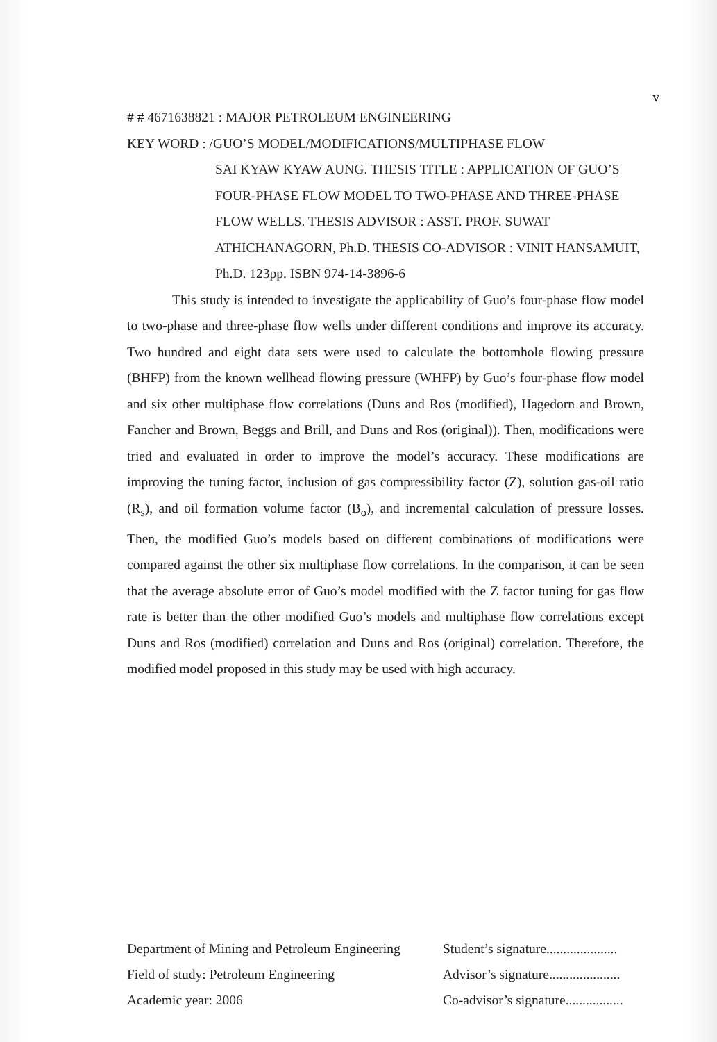v
# # 4671638821 : MAJOR PETROLEUM ENGINEERING
KEY WORD : /GUO’S MODEL/MODIFICATIONS/MULTIPHASE FLOW
SAI KYAW KYAW AUNG. THESIS TITLE : APPLICATION OF GUO’S FOUR-PHASE FLOW MODEL TO TWO-PHASE AND THREE-PHASE FLOW WELLS. THESIS ADVISOR : ASST. PROF. SUWAT ATHICHANAGORN, Ph.D. THESIS CO-ADVISOR : VINIT HANSAMUIT, Ph.D. 123pp. ISBN 974-14-3896-6
This study is intended to investigate the applicability of Guo’s four-phase flow model to two-phase and three-phase flow wells under different conditions and improve its accuracy. Two hundred and eight data sets were used to calculate the bottomhole flowing pressure (BHFP) from the known wellhead flowing pressure (WHFP) by Guo’s four-phase flow model and six other multiphase flow correlations (Duns and Ros (modified), Hagedorn and Brown, Fancher and Brown, Beggs and Brill, and Duns and Ros (original)). Then, modifications were tried and evaluated in order to improve the model’s accuracy. These modifications are improving the tuning factor, inclusion of gas compressibility factor (Z), solution gas-oil ratio (R<sub>s</sub>), and oil formation volume factor (B<sub>o</sub>), and incremental calculation of pressure losses. Then, the modified Guo’s models based on different combinations of modifications were compared against the other six multiphase flow correlations. In the comparison, it can be seen that the average absolute error of Guo’s model modified with the Z factor tuning for gas flow rate is better than the other modified Guo’s models and multiphase flow correlations except Duns and Ros (modified) correlation and Duns and Ros (original) correlation. Therefore, the modified model proposed in this study may be used with high accuracy.
Department of Mining and Petroleum Engineering
Field of study: Petroleum Engineering
Academic year: 2006
Student’s signature.....................
Advisor’s signature.....................
Co-advisor’s signature.................